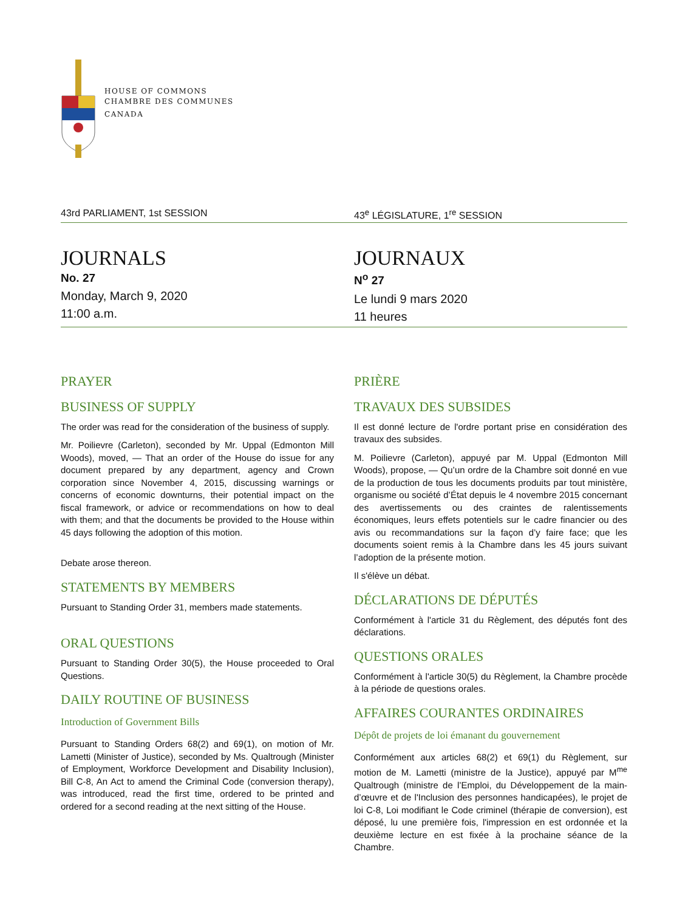HOUSE OF COMMONS
CHAMBRE DES COMMUNES
CANADA
43rd PARLIAMENT, 1st SESSION 43<sup>e</sup> LÉGISLATURE, 1<sup>re</sup> SESSION
JOURNALS
No. 27
Monday, March 9, 2020
11:00 a.m.
JOURNAUX
N<sup>o</sup> 27
Le lundi 9 mars 2020
11 heures
PRAYER
BUSINESS OF SUPPLY
The order was read for the consideration of the business of supply.
Mr. Poilievre (Carleton), seconded by Mr. Uppal (Edmonton Mill Woods), moved, — That an order of the House do issue for any document prepared by any department, agency and Crown corporation since November 4, 2015, discussing warnings or concerns of economic downturns, their potential impact on the fiscal framework, or advice or recommendations on how to deal with them; and that the documents be provided to the House within 45 days following the adoption of this motion.
Debate arose thereon.
STATEMENTS BY MEMBERS
Pursuant to Standing Order 31, members made statements.
ORAL QUESTIONS
Pursuant to Standing Order 30(5), the House proceeded to Oral Questions.
DAILY ROUTINE OF BUSINESS
Introduction of Government Bills
Pursuant to Standing Orders 68(2) and 69(1), on motion of Mr. Lametti (Minister of Justice), seconded by Ms. Qualtrough (Minister of Employment, Workforce Development and Disability Inclusion), Bill C-8, An Act to amend the Criminal Code (conversion therapy), was introduced, read the first time, ordered to be printed and ordered for a second reading at the next sitting of the House.
PRIÈRE
TRAVAUX DES SUBSIDES
Il est donné lecture de l'ordre portant prise en considération des travaux des subsides.
M. Poilievre (Carleton), appuyé par M. Uppal (Edmonton Mill Woods), propose, — Qu’un ordre de la Chambre soit donné en vue de la production de tous les documents produits par tout ministère, organisme ou société d’État depuis le 4 novembre 2015 concernant des avertissements ou des craintes de ralentissements économiques, leurs effets potentiels sur le cadre financier ou des avis ou recommandations sur la façon d’y faire face; que les documents soient remis à la Chambre dans les 45 jours suivant l’adoption de la présente motion.
Il s'élève un débat.
DÉCLARATIONS DE DÉPUTÉS
Conformément à l'article 31 du Règlement, des députés font des déclarations.
QUESTIONS ORALES
Conformément à l'article 30(5) du Règlement, la Chambre procède à la période de questions orales.
AFFAIRES COURANTES ORDINAIRES
Dépôt de projets de loi émanant du gouvernement
Conformément aux articles 68(2) et 69(1) du Règlement, sur motion de M. Lametti (ministre de la Justice), appuyé par M<sup>me</sup> Qualtrough (ministre de l’Emploi, du Développement de la main-d’œuvre et de l'Inclusion des personnes handicapées), le projet de loi C-8, Loi modifiant le Code criminel (thérapie de conversion), est déposé, lu une première fois, l'impression en est ordonnée et la deuxième lecture en est fixée à la prochaine séance de la Chambre.